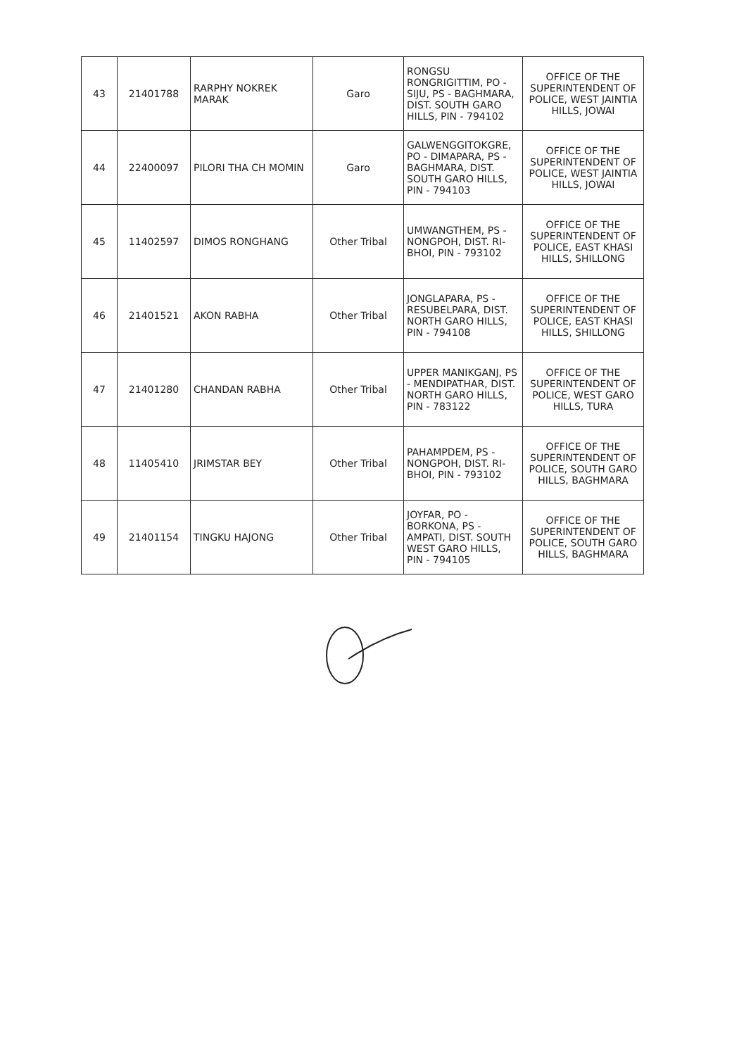| 43 | 21401788 | RARPHY NOKREK MARAK | Garo | RONGSU RONGRIGITTIM, PO - SIJU, PS - BAGHMARA, DIST. SOUTH GARO HILLS, PIN - 794102 | OFFICE OF THE SUPERINTENDENT OF POLICE, WEST JAINTIA HILLS, JOWAI |
| 44 | 22400097 | PILORI THA CH MOMIN | Garo | GALWENGGITOKGRE, PO - DIMAPARA, PS - BAGHMARA, DIST. SOUTH GARO HILLS, PIN - 794103 | OFFICE OF THE SUPERINTENDENT OF POLICE, WEST JAINTIA HILLS, JOWAI |
| 45 | 11402597 | DIMOS RONGHANG | Other Tribal | UMWANGTHEM, PS - NONGPOH, DIST. RI-BHOI, PIN - 793102 | OFFICE OF THE SUPERINTENDENT OF POLICE, EAST KHASI HILLS, SHILLONG |
| 46 | 21401521 | AKON RABHA | Other Tribal | JONGLAPARA, PS - RESUBELPARA, DIST. NORTH GARO HILLS, PIN - 794108 | OFFICE OF THE SUPERINTENDENT OF POLICE, EAST KHASI HILLS, SHILLONG |
| 47 | 21401280 | CHANDAN RABHA | Other Tribal | UPPER MANIKGANJ, PS - MENDIPATHAR, DIST. NORTH GARO HILLS, PIN - 783122 | OFFICE OF THE SUPERINTENDENT OF POLICE, WEST GARO HILLS, TURA |
| 48 | 11405410 | JRIMSTAR BEY | Other Tribal | PAHAMPDEM, PS - NONGPOH, DIST. RI-BHOI, PIN - 793102 | OFFICE OF THE SUPERINTENDENT OF POLICE, SOUTH GARO HILLS, BAGHMARA |
| 49 | 21401154 | TINGKU HAJONG | Other Tribal | JOYFAR, PO - BORKONA, PS - AMPATI, DIST. SOUTH WEST GARO HILLS, PIN - 794105 | OFFICE OF THE SUPERINTENDENT OF POLICE, SOUTH GARO HILLS, BAGHMARA |